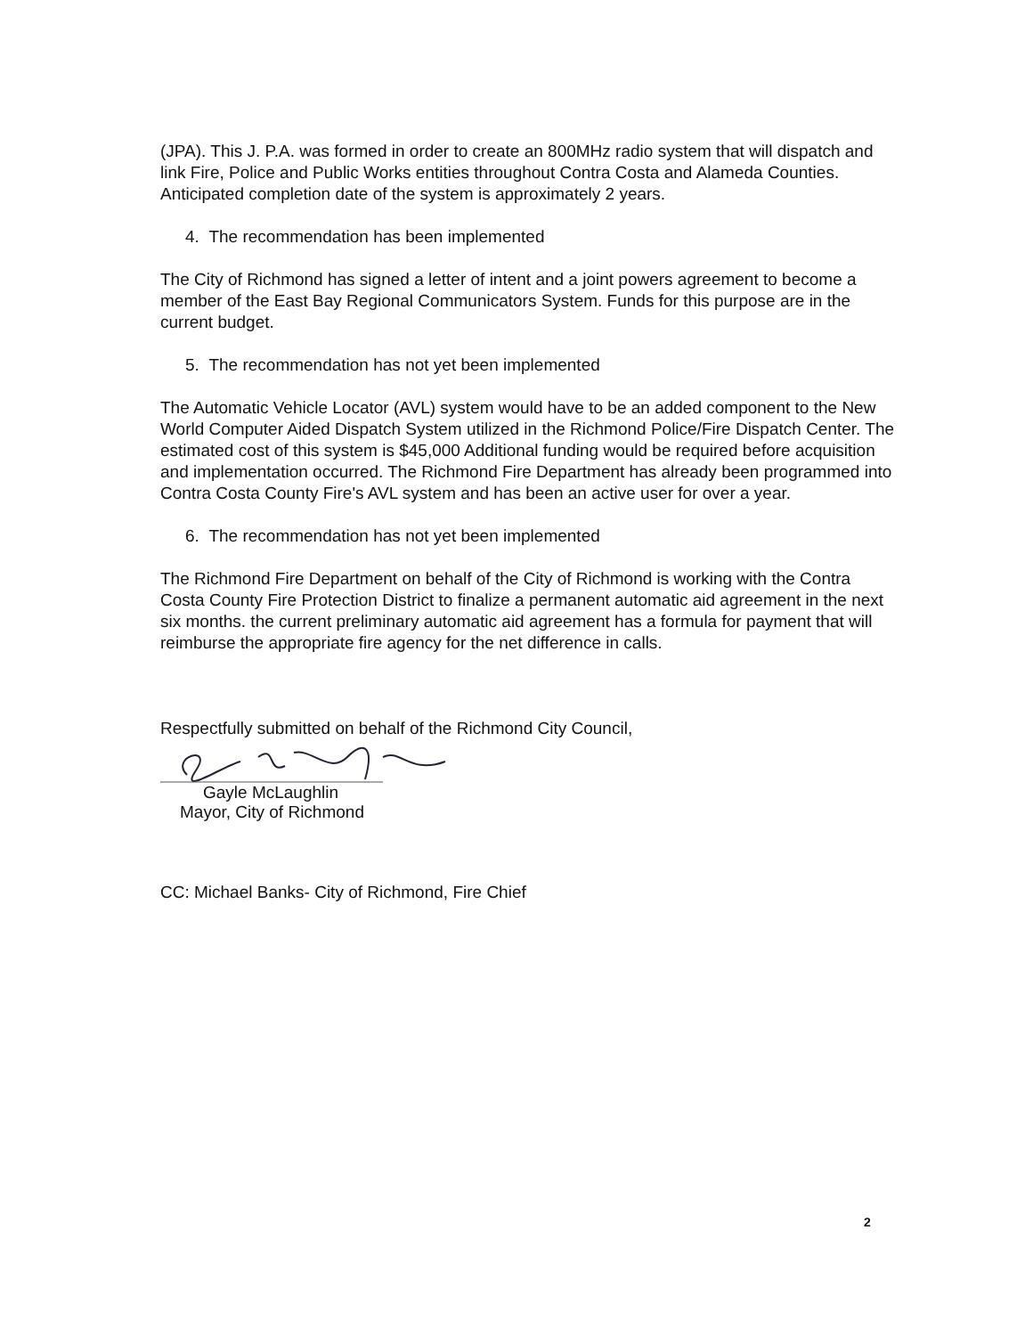(JPA). This J. P.A. was formed in order to create an 800MHz radio system that will dispatch and link Fire, Police and Public Works entities throughout Contra Costa and Alameda Counties. Anticipated completion date of the system is approximately 2 years.
4. The recommendation has been implemented
The City of Richmond has signed a letter of intent and a joint powers agreement to become a member of the East Bay Regional Communicators System. Funds for this purpose are in the current budget.
5. The recommendation has not yet been implemented
The Automatic Vehicle Locator (AVL) system would have to be an added component to the New World Computer Aided Dispatch System utilized in the Richmond Police/Fire Dispatch Center. The estimated cost of this system is $45,000 Additional funding would be required before acquisition and implementation occurred. The Richmond Fire Department has already been programmed into Contra Costa County Fire's AVL system and has been an active user for over a year.
6. The recommendation has not yet been implemented
The Richmond Fire Department on behalf of the City of Richmond is working with the Contra Costa County Fire Protection District to finalize a permanent automatic aid agreement in the next six months. the current preliminary automatic aid agreement has a formula for payment that will reimburse the appropriate fire agency for the net difference in calls.
Respectfully submitted on behalf of the Richmond City Council,
Gayle McLaughlin
Mayor, City of Richmond
CC: Michael Banks- City of Richmond, Fire Chief
2